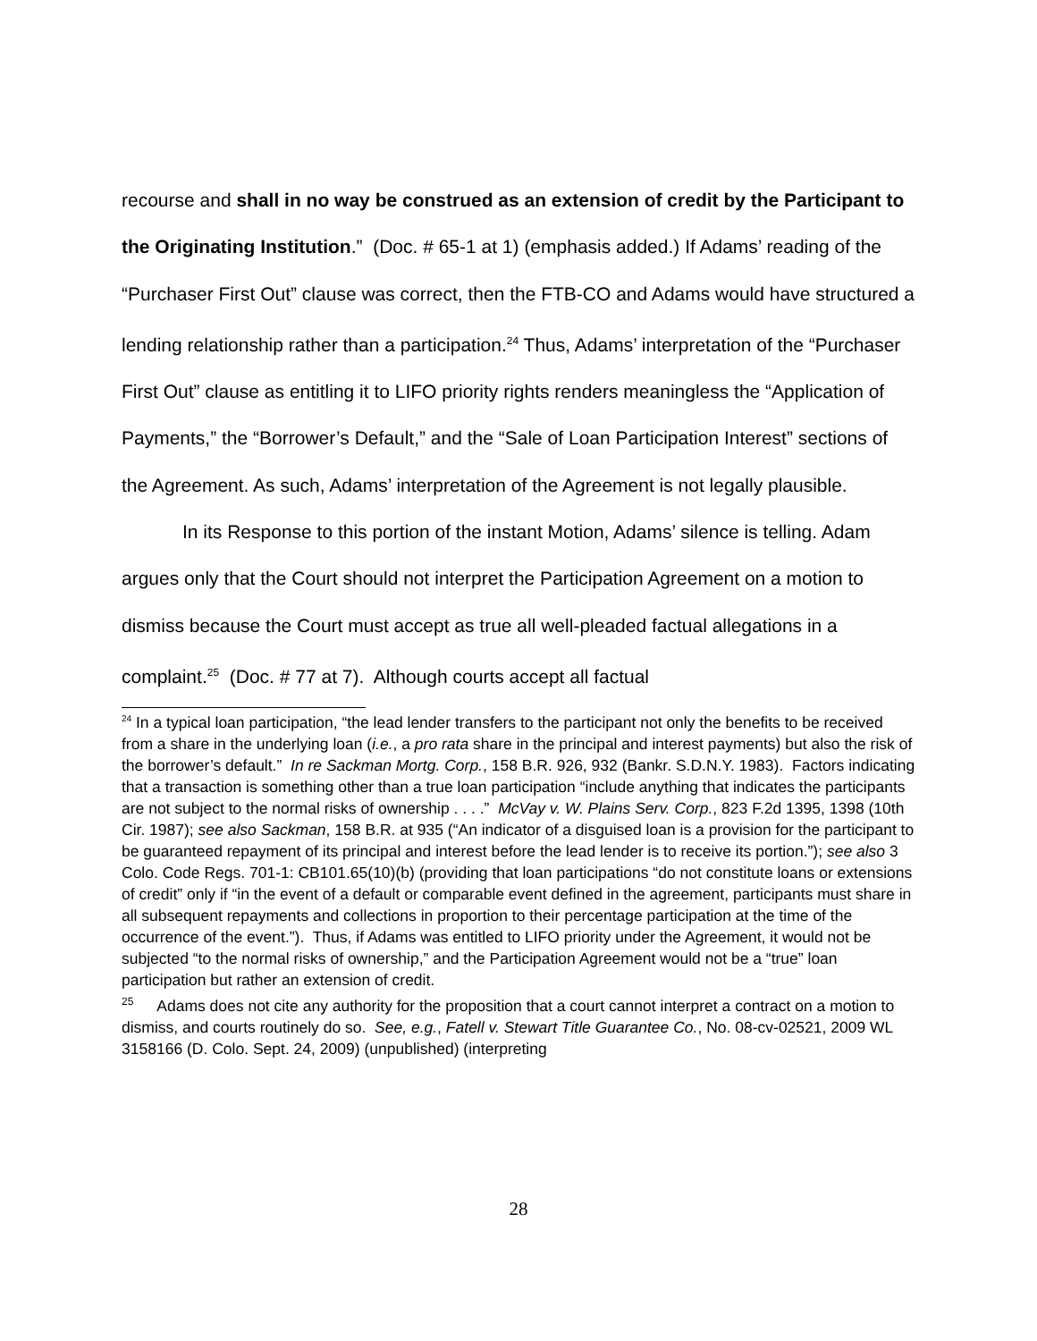recourse and shall in no way be construed as an extension of credit by the Participant to the Originating Institution.” (Doc. # 65-1 at 1) (emphasis added.) If Adams’ reading of the “Purchaser First Out” clause was correct, then the FTB-CO and Adams would have structured a lending relationship rather than a participation.<sup>24</sup> Thus, Adams’ interpretation of the “Purchaser First Out” clause as entitling it to LIFO priority rights renders meaningless the “Application of Payments,” the “Borrower’s Default,” and the “Sale of Loan Participation Interest” sections of the Agreement. As such, Adams’ interpretation of the Agreement is not legally plausible.
In its Response to this portion of the instant Motion, Adams’ silence is telling. Adam argues only that the Court should not interpret the Participation Agreement on a motion to dismiss because the Court must accept as true all well-pleaded factual allegations in a complaint.<sup>25</sup> (Doc. # 77 at 7). Although courts accept all factual
<sup>24</sup> In a typical loan participation, “the lead lender transfers to the participant not only the benefits to be received from a share in the underlying loan (i.e., a pro rata share in the principal and interest payments) but also the risk of the borrower’s default.” In re Sackman Mortg. Corp., 158 B.R. 926, 932 (Bankr. S.D.N.Y. 1983). Factors indicating that a transaction is something other than a true loan participation “include anything that indicates the participants are not subject to the normal risks of ownership . . . .” McVay v. W. Plains Serv. Corp., 823 F.2d 1395, 1398 (10th Cir. 1987); see also Sackman, 158 B.R. at 935 (“An indicator of a disguised loan is a provision for the participant to be guaranteed repayment of its principal and interest before the lead lender is to receive its portion.”); see also 3 Colo. Code Regs. 701-1: CB101.65(10)(b) (providing that loan participations “do not constitute loans or extensions of credit” only if “in the event of a default or comparable event defined in the agreement, participants must share in all subsequent repayments and collections in proportion to their percentage participation at the time of the occurrence of the event.”). Thus, if Adams was entitled to LIFO priority under the Agreement, it would not be subjected “to the normal risks of ownership,” and the Participation Agreement would not be a “true” loan participation but rather an extension of credit.
<sup>25</sup> Adams does not cite any authority for the proposition that a court cannot interpret a contract on a motion to dismiss, and courts routinely do so. See, e.g., Fatell v. Stewart Title Guarantee Co., No. 08-cv-02521, 2009 WL 3158166 (D. Colo. Sept. 24, 2009) (unpublished) (interpreting
28